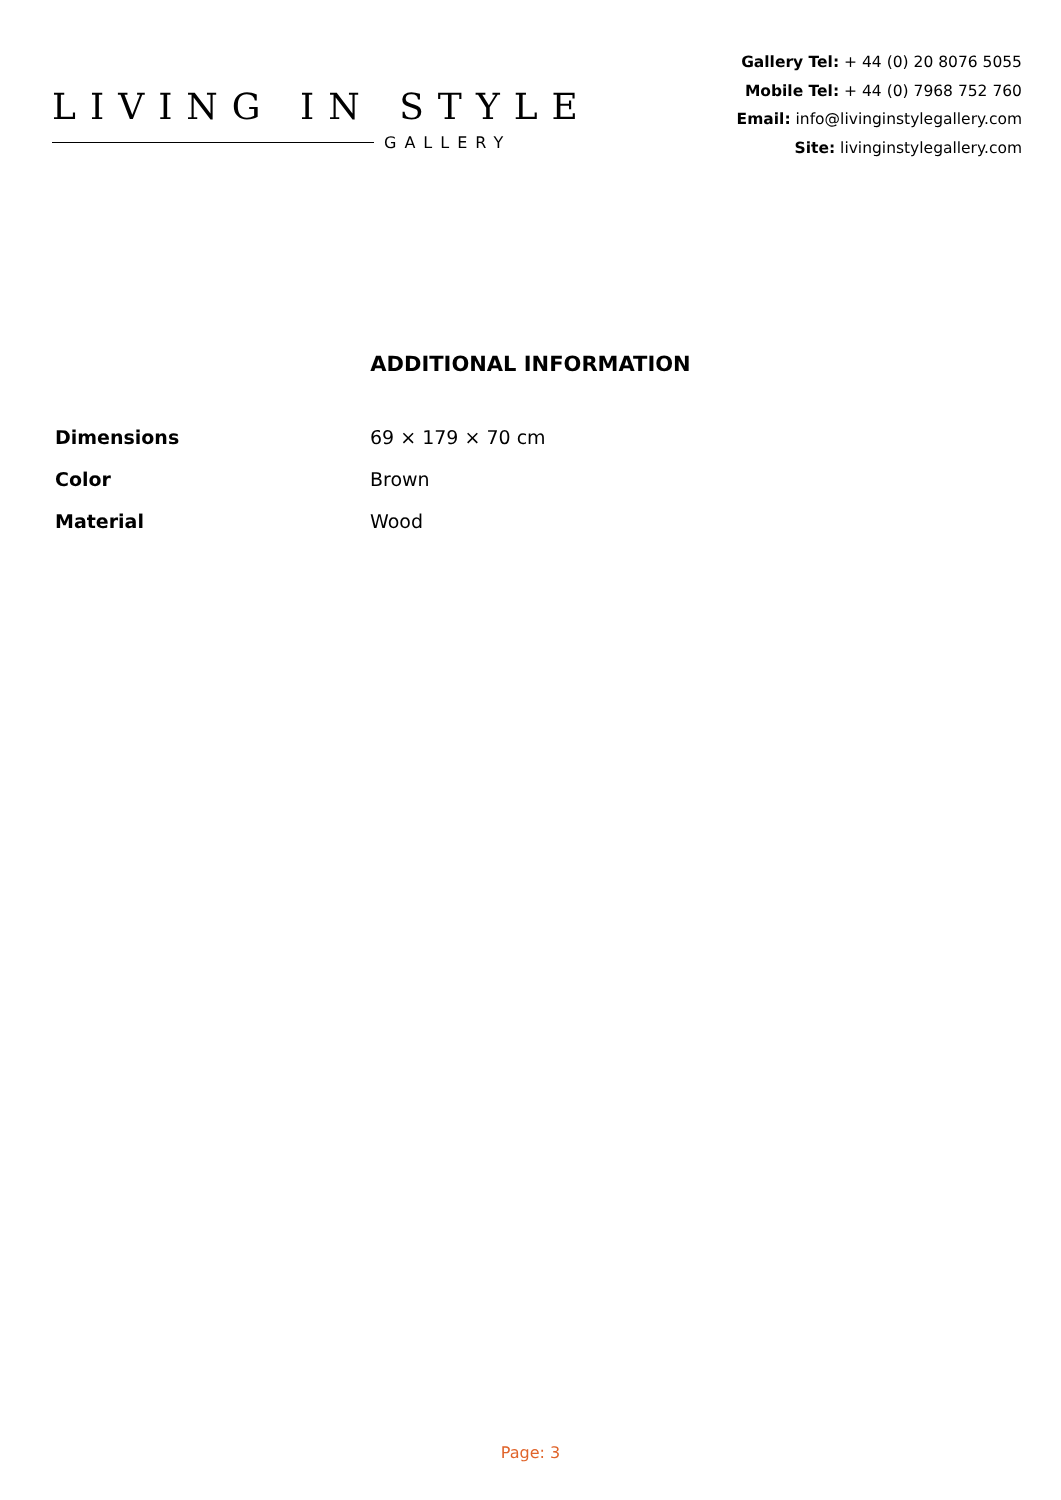LIVING IN STYLE
GALLERY
Gallery Tel: + 44 (0) 20 8076 5055
Mobile Tel: + 44 (0) 7968 752 760
Email: info@livinginstylegallery.com
Site: livinginstylegallery.com
ADDITIONAL INFORMATION
| Dimensions | 69 × 179 × 70 cm |
| Color | Brown |
| Material | Wood |
Page: 3